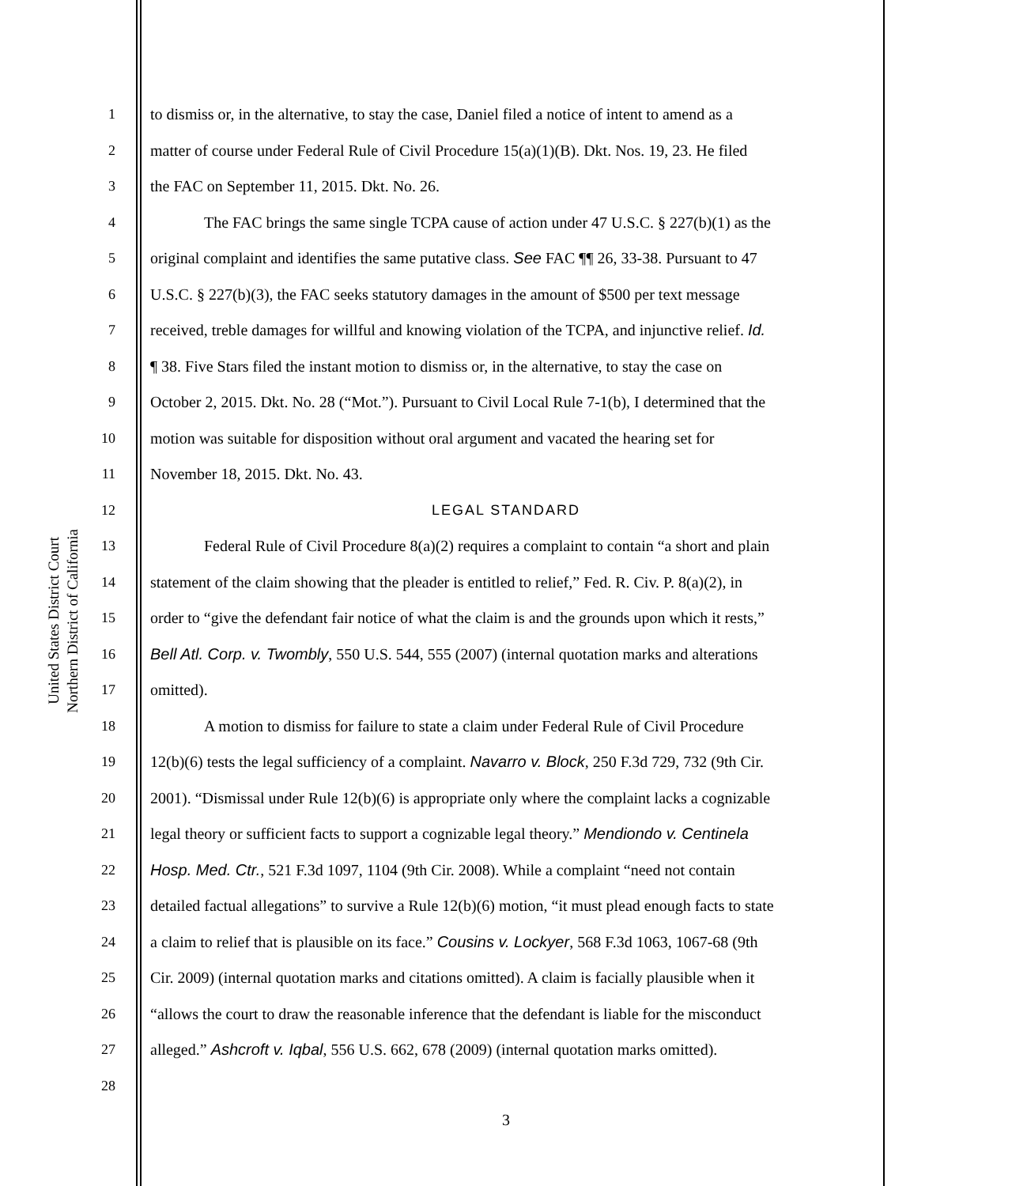United States District Court
Northern District of California
1 to dismiss or, in the alternative, to stay the case, Daniel filed a notice of intent to amend as a
2 matter of course under Federal Rule of Civil Procedure 15(a)(1)(B). Dkt. Nos. 19, 23. He filed
3 the FAC on September 11, 2015. Dkt. No. 26.
4 The FAC brings the same single TCPA cause of action under 47 U.S.C. § 227(b)(1) as the
5 original complaint and identifies the same putative class. See FAC ¶¶ 26, 33-38. Pursuant to 47
6 U.S.C. § 227(b)(3), the FAC seeks statutory damages in the amount of $500 per text message
7 received, treble damages for willful and knowing violation of the TCPA, and injunctive relief. Id.
8 ¶ 38. Five Stars filed the instant motion to dismiss or, in the alternative, to stay the case on
9 October 2, 2015. Dkt. No. 28 (“Mot.”). Pursuant to Civil Local Rule 7-1(b), I determined that the
10 motion was suitable for disposition without oral argument and vacated the hearing set for
11 November 18, 2015. Dkt. No. 43.
12 LEGAL STANDARD
13 Federal Rule of Civil Procedure 8(a)(2) requires a complaint to contain “a short and plain
14 statement of the claim showing that the pleader is entitled to relief,” Fed. R. Civ. P. 8(a)(2), in
15 order to “give the defendant fair notice of what the claim is and the grounds upon which it rests,”
16 Bell Atl. Corp. v. Twombly, 550 U.S. 544, 555 (2007) (internal quotation marks and alterations
17 omitted).
18 A motion to dismiss for failure to state a claim under Federal Rule of Civil Procedure
19 12(b)(6) tests the legal sufficiency of a complaint. Navarro v. Block, 250 F.3d 729, 732 (9th Cir.
20 2001). “Dismissal under Rule 12(b)(6) is appropriate only where the complaint lacks a cognizable
21 legal theory or sufficient facts to support a cognizable legal theory.” Mendiondo v. Centinela
22 Hosp. Med. Ctr., 521 F.3d 1097, 1104 (9th Cir. 2008). While a complaint “need not contain
23 detailed factual allegations” to survive a Rule 12(b)(6) motion, “it must plead enough facts to state
24 a claim to relief that is plausible on its face.” Cousins v. Lockyer, 568 F.3d 1063, 1067-68 (9th
25 Cir. 2009) (internal quotation marks and citations omitted). A claim is facially plausible when it
26 “allows the court to draw the reasonable inference that the defendant is liable for the misconduct
27 alleged.” Ashcroft v. Iqbal, 556 U.S. 662, 678 (2009) (internal quotation marks omitted).
28
3